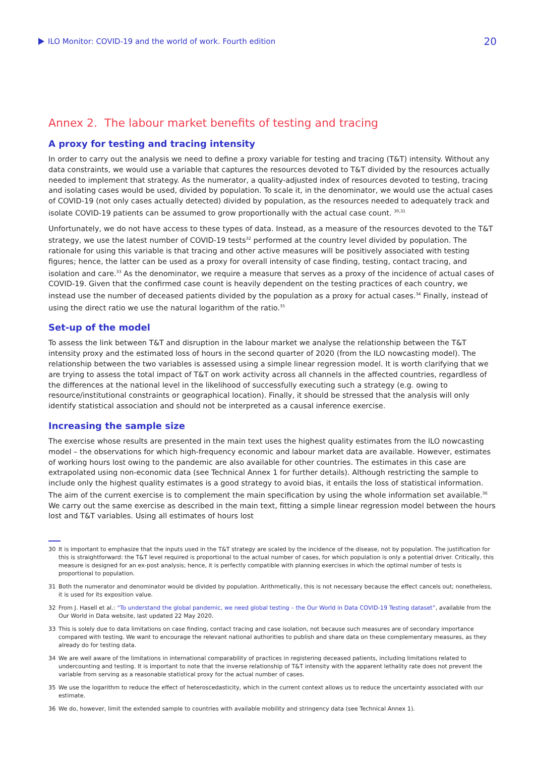ILO Monitor: COVID-19 and the world of work. Fourth edition 20
Annex 2. The labour market benefits of testing and tracing
A proxy for testing and tracing intensity
In order to carry out the analysis we need to define a proxy variable for testing and tracing (T&T) intensity. Without any data constraints, we would use a variable that captures the resources devoted to T&T divided by the resources actually needed to implement that strategy. As the numerator, a quality-adjusted index of resources devoted to testing, tracing and isolating cases would be used, divided by population. To scale it, in the denominator, we would use the actual cases of COVID-19 (not only cases actually detected) divided by population, as the resources needed to adequately track and isolate COVID-19 patients can be assumed to grow proportionally with the actual case count. <sup>30,31</sup>
Unfortunately, we do not have access to these types of data. Instead, as a measure of the resources devoted to the T&T strategy, we use the latest number of COVID-19 tests<sup>32</sup> performed at the country level divided by population. The rationale for using this variable is that tracing and other active measures will be positively associated with testing figures; hence, the latter can be used as a proxy for overall intensity of case finding, testing, contact tracing, and isolation and care.<sup>33</sup> As the denominator, we require a measure that serves as a proxy of the incidence of actual cases of COVID-19. Given that the confirmed case count is heavily dependent on the testing practices of each country, we instead use the number of deceased patients divided by the population as a proxy for actual cases.<sup>34</sup> Finally, instead of using the direct ratio we use the natural logarithm of the ratio.<sup>35</sup>
Set-up of the model
To assess the link between T&T and disruption in the labour market we analyse the relationship between the T&T intensity proxy and the estimated loss of hours in the second quarter of 2020 (from the ILO nowcasting model). The relationship between the two variables is assessed using a simple linear regression model. It is worth clarifying that we are trying to assess the total impact of T&T on work activity across all channels in the affected countries, regardless of the differences at the national level in the likelihood of successfully executing such a strategy (e.g. owing to resource/institutional constraints or geographical location). Finally, it should be stressed that the analysis will only identify statistical association and should not be interpreted as a causal inference exercise.
Increasing the sample size
The exercise whose results are presented in the main text uses the highest quality estimates from the ILO nowcasting model – the observations for which high-frequency economic and labour market data are available. However, estimates of working hours lost owing to the pandemic are also available for other countries. The estimates in this case are extrapolated using non-economic data (see Technical Annex 1 for further details). Although restricting the sample to include only the highest quality estimates is a good strategy to avoid bias, it entails the loss of statistical information. The aim of the current exercise is to complement the main specification by using the whole information set available.<sup>36</sup> We carry out the same exercise as described in the main text, fitting a simple linear regression model between the hours lost and T&T variables. Using all estimates of hours lost
30 It is important to emphasize that the inputs used in the T&T strategy are scaled by the incidence of the disease, not by population. The justification for this is straightforward: the T&T level required is proportional to the actual number of cases, for which population is only a potential driver. Critically, this measure is designed for an ex-post analysis; hence, it is perfectly compatible with planning exercises in which the optimal number of tests is proportional to population.
31 Both the numerator and denominator would be divided by population. Arithmetically, this is not necessary because the effect cancels out; nonetheless, it is used for its exposition value.
32 From J. Hasell et al.: “To understand the global pandemic, we need global testing – the Our World in Data COVID-19 Testing dataset”, available from the Our World in Data website, last updated 22 May 2020.
33 This is solely due to data limitations on case finding, contact tracing and case isolation, not because such measures are of secondary importance compared with testing. We want to encourage the relevant national authorities to publish and share data on these complementary measures, as they already do for testing data.
34 We are well aware of the limitations in international comparability of practices in registering deceased patients, including limitations related to undercounting and testing. It is important to note that the inverse relationship of T&T intensity with the apparent lethality rate does not prevent the variable from serving as a reasonable statistical proxy for the actual number of cases.
35 We use the logarithm to reduce the effect of heteroscedasticity, which in the current context allows us to reduce the uncertainty associated with our estimate.
36 We do, however, limit the extended sample to countries with available mobility and stringency data (see Technical Annex 1).